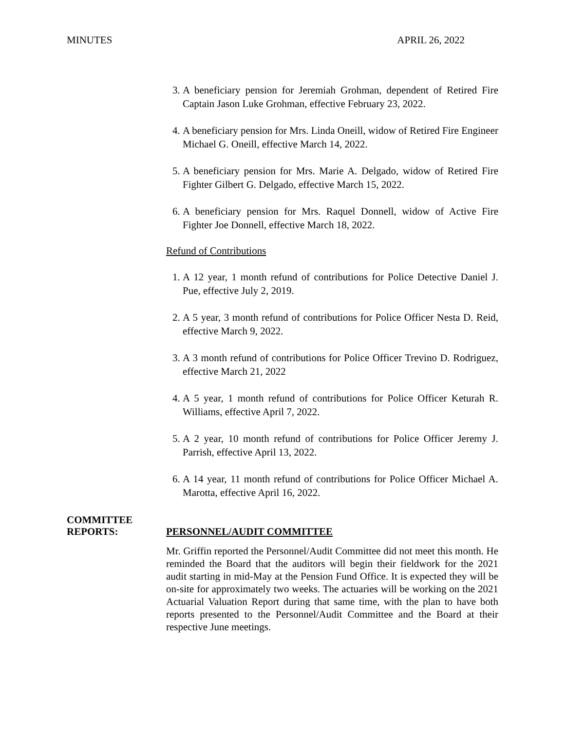MINUTES APRIL 26, 2022
3. A beneficiary pension for Jeremiah Grohman, dependent of Retired Fire Captain Jason Luke Grohman, effective February 23, 2022.
4. A beneficiary pension for Mrs. Linda Oneill, widow of Retired Fire Engineer Michael G. Oneill, effective March 14, 2022.
5. A beneficiary pension for Mrs. Marie A. Delgado, widow of Retired Fire Fighter Gilbert G. Delgado, effective March 15, 2022.
6. A beneficiary pension for Mrs. Raquel Donnell, widow of Active Fire Fighter Joe Donnell, effective March 18, 2022.
Refund of Contributions
1. A 12 year, 1 month refund of contributions for Police Detective Daniel J. Pue, effective July 2, 2019.
2. A 5 year, 3 month refund of contributions for Police Officer Nesta D. Reid, effective March 9, 2022.
3. A 3 month refund of contributions for Police Officer Trevino D. Rodriguez, effective March 21, 2022
4. A 5 year, 1 month refund of contributions for Police Officer Keturah R. Williams, effective April 7, 2022.
5. A 2 year, 10 month refund of contributions for Police Officer Jeremy J. Parrish, effective April 13, 2022.
6. A 14 year, 11 month refund of contributions for Police Officer Michael A. Marotta, effective April 16, 2022.
COMMITTEE
REPORTS:
PERSONNEL/AUDIT COMMITTEE
Mr. Griffin reported the Personnel/Audit Committee did not meet this month. He reminded the Board that the auditors will begin their fieldwork for the 2021 audit starting in mid-May at the Pension Fund Office. It is expected they will be on-site for approximately two weeks. The actuaries will be working on the 2021 Actuarial Valuation Report during that same time, with the plan to have both reports presented to the Personnel/Audit Committee and the Board at their respective June meetings.